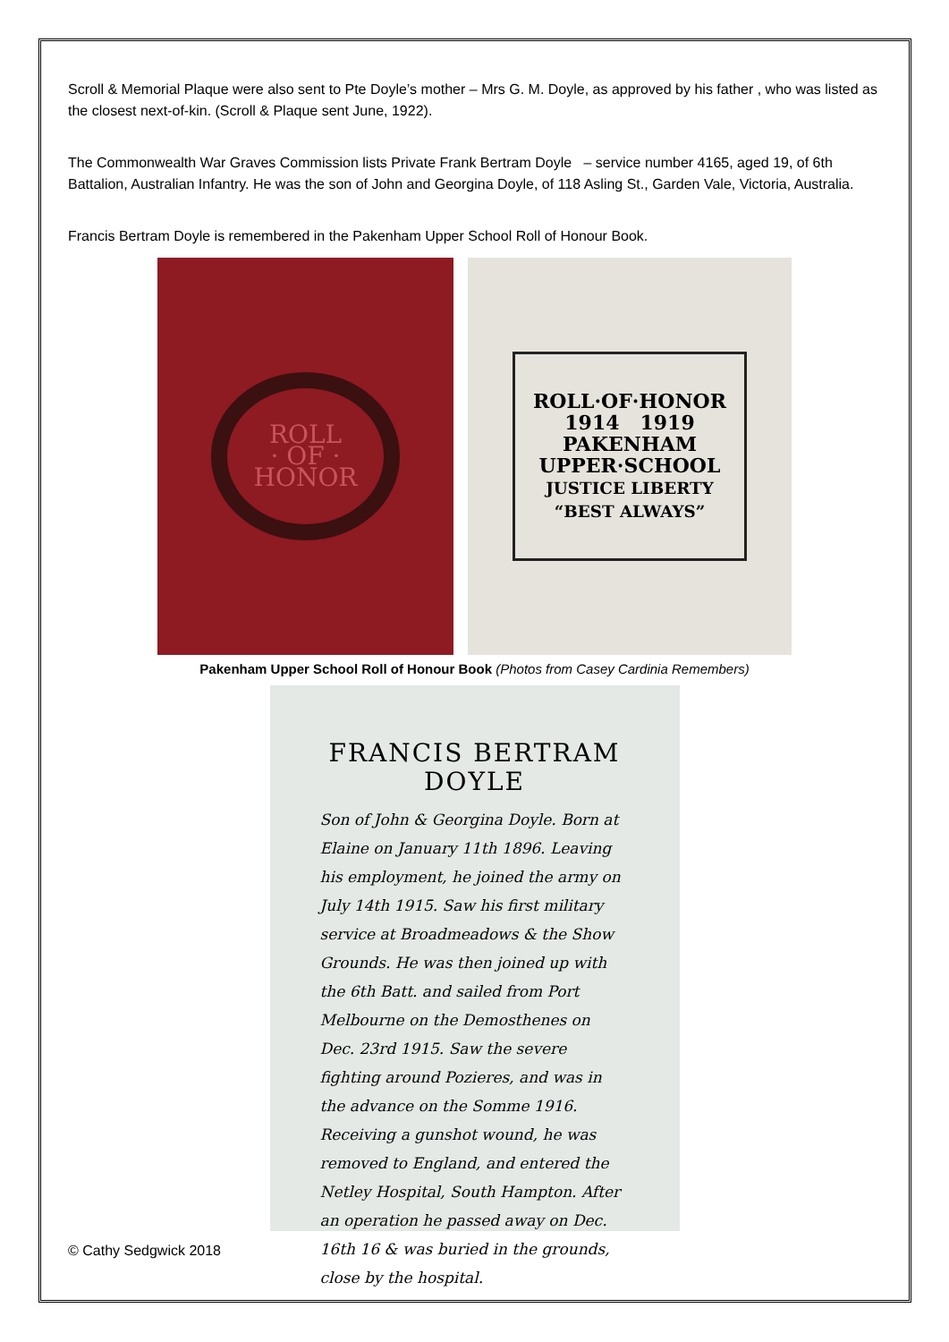Scroll & Memorial Plaque were also sent to Pte Doyle’s mother – Mrs G. M. Doyle, as approved by his father , who was listed as the closest next-of-kin. (Scroll & Plaque sent June, 1922).
The Commonwealth War Graves Commission lists Private Frank Bertram Doyle – service number 4165, aged 19, of 6th Battalion, Australian Infantry. He was the son of John and Georgina Doyle, of 118 Asling St., Garden Vale, Victoria, Australia.
Francis Bertram Doyle is remembered in the Pakenham Upper School Roll of Honour Book.
ROLL
· OF ·
HONOR
ROLL·OF·HONOR
1914 1919
PAKENHAM
UPPER·SCHOOL
JUSTICE LIBERTY
“BEST ALWAYS”
Pakenham Upper School Roll of Honour Book (Photos from Casey Cardinia Remembers)
FRANCIS BERTRAM DOYLE
Son of John & Georgina Doyle. Born at Elaine on January 11th 1896. Leaving his employment, he joined the army on July 14th 1915. Saw his first military service at Broadmeadows & the Show Grounds. He was then joined up with the 6th Batt. and sailed from Port Melbourne on the Demosthenes on Dec. 23rd 1915. Saw the severe fighting around Pozieres, and was in the advance on the Somme 1916. Receiving a gunshot wound, he was removed to England, and entered the Netley Hospital, South Hampton. After an operation he passed away on Dec. 16th 16 & was buried in the grounds, close by the hospital.
© Cathy Sedgwick 2018